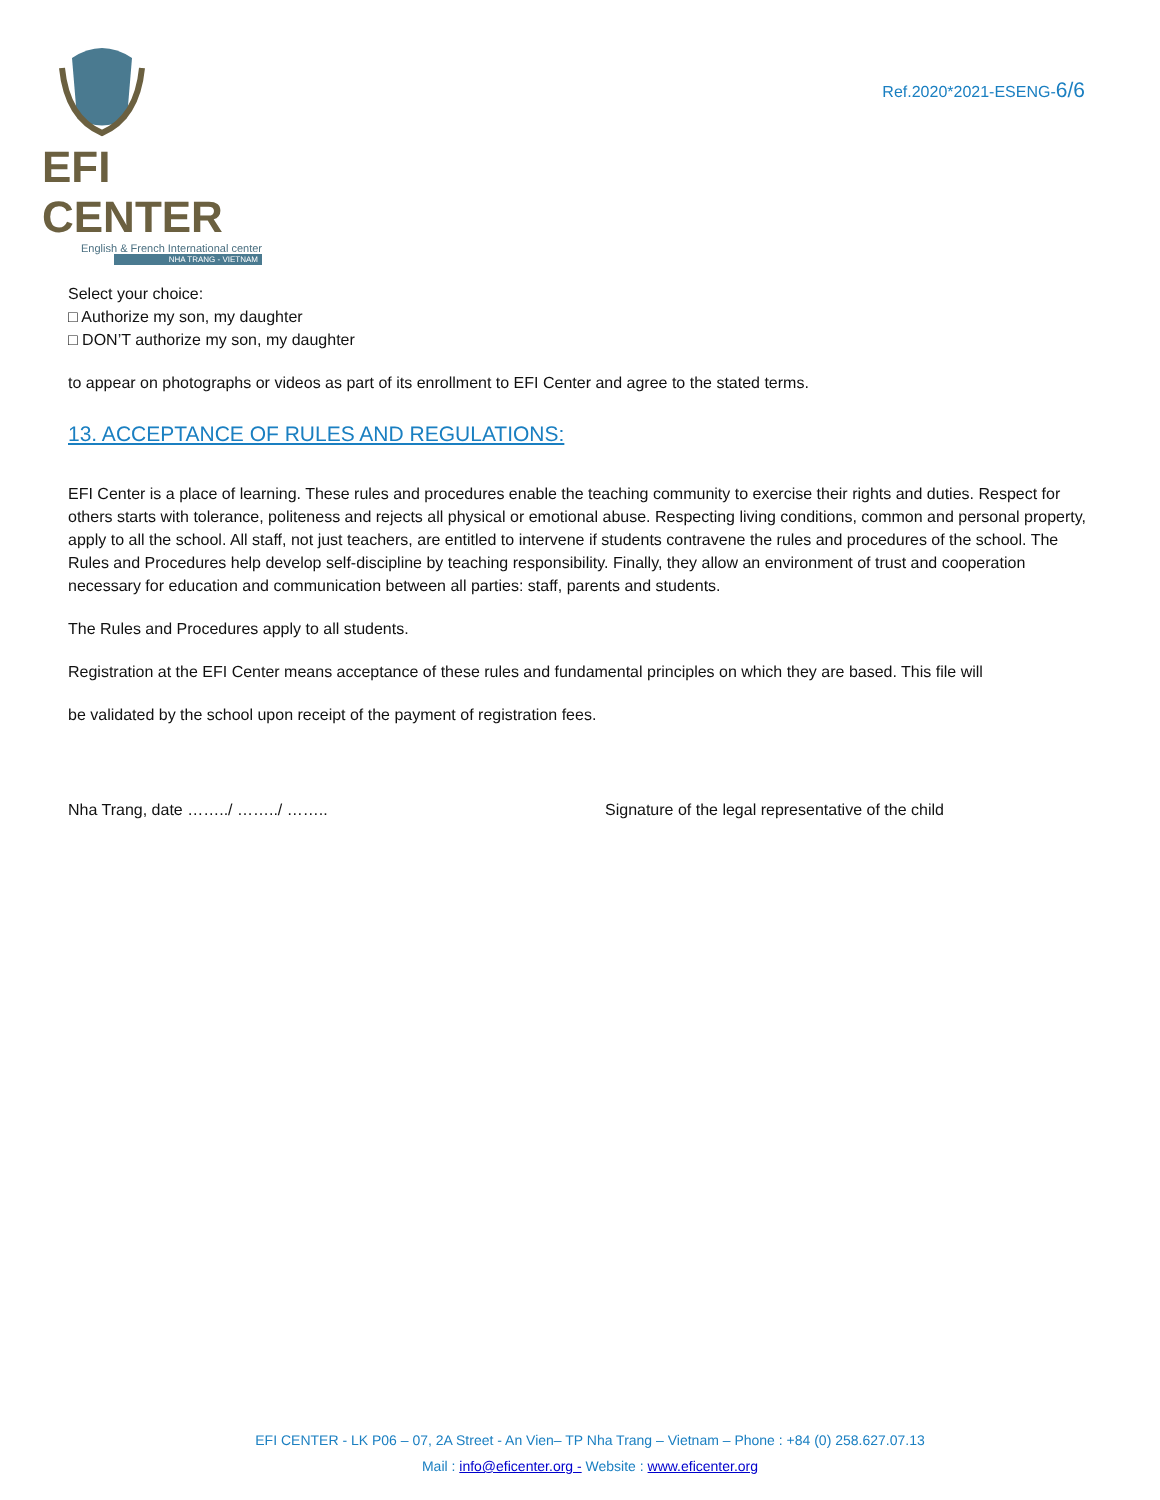EFI CENTER
English & French International center
NHA TRANG - VIETNAM
Ref.2020*2021-ESENG-6/6
Select your choice:
□ Authorize my son, my daughter
□ DON’T authorize my son, my daughter
to appear on photographs or videos as part of its enrollment to EFI Center and agree to the stated terms.
13. ACCEPTANCE OF RULES AND REGULATIONS:
EFI Center is a place of learning. These rules and procedures enable the teaching community to exercise their rights and duties. Respect for others starts with tolerance, politeness and rejects all physical or emotional abuse. Respecting living conditions, common and personal property, apply to all the school. All staff, not just teachers, are entitled to intervene if students contravene the rules and procedures of the school. The Rules and Procedures help develop self-discipline by teaching responsibility. Finally, they allow an environment of trust and cooperation necessary for education and communication between all parties: staff, parents and students.
The Rules and Procedures apply to all students.
Registration at the EFI Center means acceptance of these rules and fundamental principles on which they are based. This file will
be validated by the school upon receipt of the payment of registration fees.
Nha Trang, date ……../ ……../ …….. Signature of the legal representative of the child
EFI CENTER - LK P06 – 07, 2A Street - An Vien– TP Nha Trang – Vietnam – Phone : +84 (0) 258.627.07.13
Mail : info@eficenter.org - Website : www.eficenter.org